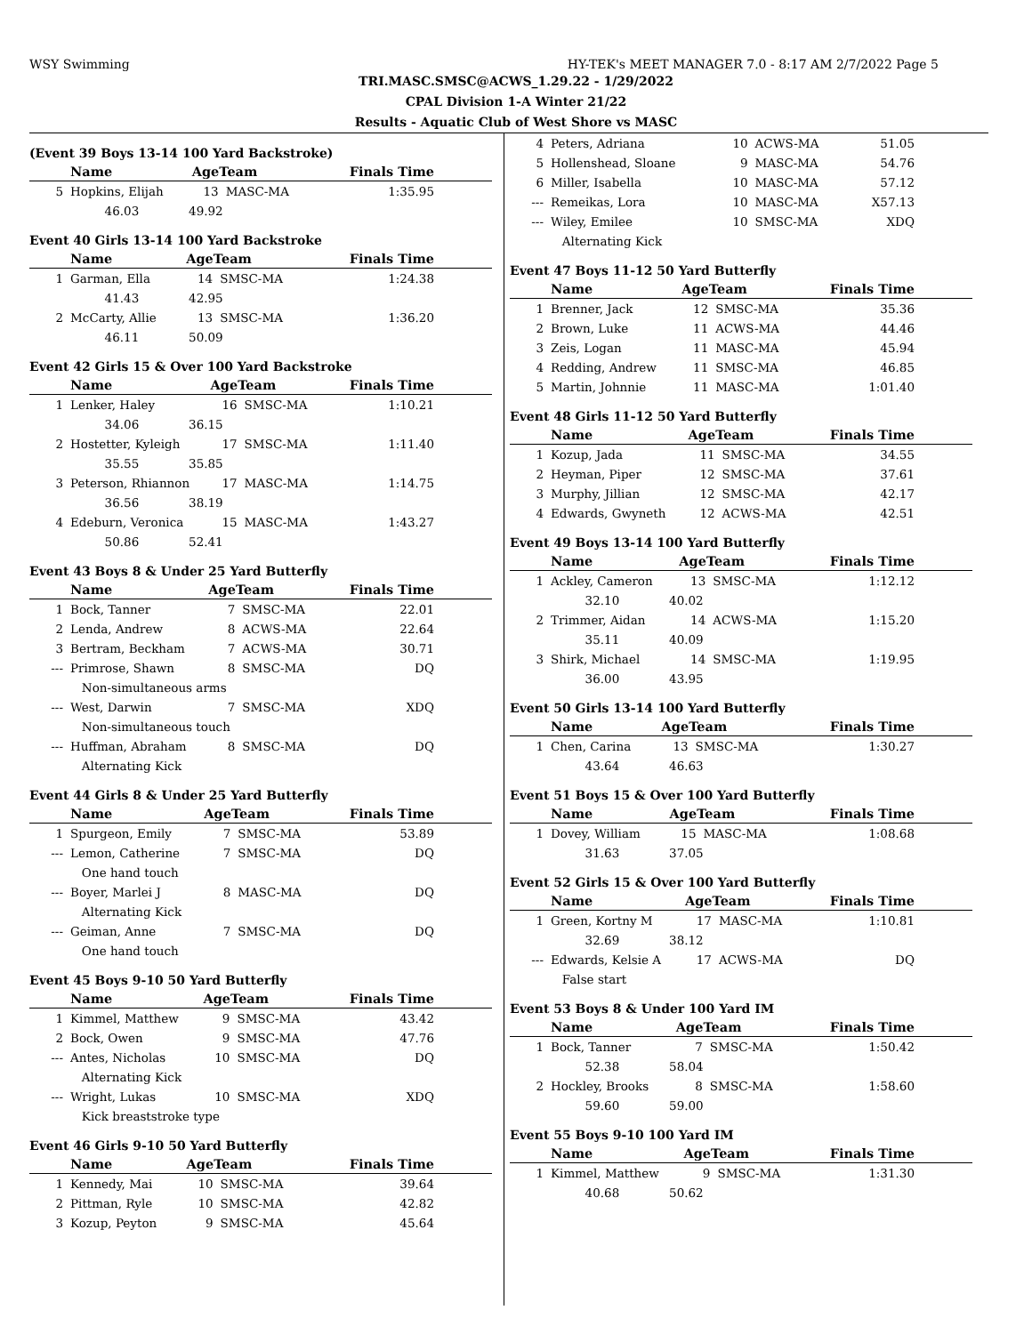WSY Swimming HY-TEK's MEET MANAGER 7.0 - 8:17 AM 2/7/2022 Page 5
TRI.MASC.SMSC@ACWS_1.29.22 - 1/29/2022
CPAL Division 1-A Winter 21/22
Results - Aquatic Club of West Shore vs MASC
(Event 39 Boys 13-14 100 Yard Backstroke)
| | Name | AgeTeam | | Finals Time |
| --- | --- | --- | --- | --- |
| 5 | Hopkins, Elijah | 13 | MASC-MA | 1:35.95 |
| | 46.03 49.92 | | | |
Event 40 Girls 13-14 100 Yard Backstroke
| | Name | AgeTeam | | Finals Time |
| --- | --- | --- | --- | --- |
| 1 | Garman, Ella | 14 | SMSC-MA | 1:24.38 |
| | 41.43 42.95 | | | |
| 2 | McCarty, Allie | 13 | SMSC-MA | 1:36.20 |
| | 46.11 50.09 | | | |
Event 42 Girls 15 & Over 100 Yard Backstroke
| | Name | AgeTeam | | Finals Time |
| --- | --- | --- | --- | --- |
| 1 | Lenker, Haley | 16 | SMSC-MA | 1:10.21 |
| | 34.06 36.15 | | | |
| 2 | Hostetter, Kyleigh | 17 | SMSC-MA | 1:11.40 |
| | 35.55 35.85 | | | |
| 3 | Peterson, Rhiannon | 17 | MASC-MA | 1:14.75 |
| | 36.56 38.19 | | | |
| 4 | Edeburn, Veronica | 15 | MASC-MA | 1:43.27 |
| | 50.86 52.41 | | | |
Event 43 Boys 8 & Under 25 Yard Butterfly
| | Name | AgeTeam | | Finals Time |
| --- | --- | --- | --- | --- |
| 1 | Bock, Tanner | 7 | SMSC-MA | 22.01 |
| 2 | Lenda, Andrew | 8 | ACWS-MA | 22.64 |
| 3 | Bertram, Beckham | 7 | ACWS-MA | 30.71 |
| --- | Primrose, Shawn | 8 | SMSC-MA | DQ |
| | Non-simultaneous arms | | | |
| --- | West, Darwin | 7 | SMSC-MA | XDQ |
| | Non-simultaneous touch | | | |
| --- | Huffman, Abraham | 8 | SMSC-MA | DQ |
| | Alternating Kick | | | |
Event 44 Girls 8 & Under 25 Yard Butterfly
| | Name | AgeTeam | | Finals Time |
| --- | --- | --- | --- | --- |
| 1 | Spurgeon, Emily | 7 | SMSC-MA | 53.89 |
| --- | Lemon, Catherine | 7 | SMSC-MA | DQ |
| | One hand touch | | | |
| --- | Boyer, Marlei J | 8 | MASC-MA | DQ |
| | Alternating Kick | | | |
| --- | Geiman, Anne | 7 | SMSC-MA | DQ |
| | One hand touch | | | |
Event 45 Boys 9-10 50 Yard Butterfly
| | Name | AgeTeam | | Finals Time |
| --- | --- | --- | --- | --- |
| 1 | Kimmel, Matthew | 9 | SMSC-MA | 43.42 |
| 2 | Bock, Owen | 9 | SMSC-MA | 47.76 |
| --- | Antes, Nicholas | 10 | SMSC-MA | DQ |
| | Alternating Kick | | | |
| --- | Wright, Lukas | 10 | SMSC-MA | XDQ |
| | Kick breaststroke type | | | |
Event 46 Girls 9-10 50 Yard Butterfly
| | Name | AgeTeam | | Finals Time |
| --- | --- | --- | --- | --- |
| 1 | Kennedy, Mai | 10 | SMSC-MA | 39.64 |
| 2 | Pittman, Ryle | 10 | SMSC-MA | 42.82 |
| 3 | Kozup, Peyton | 9 | SMSC-MA | 45.64 |
| 4 | Peters, Adriana | 10 | ACWS-MA | 51.05 |
| 5 | Hollenshead, Sloane | 9 | MASC-MA | 54.76 |
| 6 | Miller, Isabella | 10 | MASC-MA | 57.12 |
| --- | Remeikas, Lora | 10 | MASC-MA | X57.13 |
| --- | Wiley, Emilee | 10 | SMSC-MA | XDQ |
| | Alternating Kick | | | |
Event 47 Boys 11-12 50 Yard Butterfly
| | Name | AgeTeam | | Finals Time |
| --- | --- | --- | --- | --- |
| 1 | Brenner, Jack | 12 | SMSC-MA | 35.36 |
| 2 | Brown, Luke | 11 | ACWS-MA | 44.46 |
| 3 | Zeis, Logan | 11 | MASC-MA | 45.94 |
| 4 | Redding, Andrew | 11 | SMSC-MA | 46.85 |
| 5 | Martin, Johnnie | 11 | MASC-MA | 1:01.40 |
Event 48 Girls 11-12 50 Yard Butterfly
| | Name | AgeTeam | | Finals Time |
| --- | --- | --- | --- | --- |
| 1 | Kozup, Jada | 11 | SMSC-MA | 34.55 |
| 2 | Heyman, Piper | 12 | SMSC-MA | 37.61 |
| 3 | Murphy, Jillian | 12 | SMSC-MA | 42.17 |
| 4 | Edwards, Gwyneth | 12 | ACWS-MA | 42.51 |
Event 49 Boys 13-14 100 Yard Butterfly
| | Name | AgeTeam | | Finals Time |
| --- | --- | --- | --- | --- |
| 1 | Ackley, Cameron | 13 | SMSC-MA | 1:12.12 |
| | 32.10 40.02 | | | |
| 2 | Trimmer, Aidan | 14 | ACWS-MA | 1:15.20 |
| | 35.11 40.09 | | | |
| 3 | Shirk, Michael | 14 | SMSC-MA | 1:19.95 |
| | 36.00 43.95 | | | |
Event 50 Girls 13-14 100 Yard Butterfly
| | Name | AgeTeam | | Finals Time |
| --- | --- | --- | --- | --- |
| 1 | Chen, Carina | 13 | SMSC-MA | 1:30.27 |
| | 43.64 46.63 | | | |
Event 51 Boys 15 & Over 100 Yard Butterfly
| | Name | AgeTeam | | Finals Time |
| --- | --- | --- | --- | --- |
| 1 | Dovey, William | 15 | MASC-MA | 1:08.68 |
| | 31.63 37.05 | | | |
Event 52 Girls 15 & Over 100 Yard Butterfly
| | Name | AgeTeam | | Finals Time |
| --- | --- | --- | --- | --- |
| 1 | Green, Kortny M | 17 | MASC-MA | 1:10.81 |
| | 32.69 38.12 | | | |
| --- | Edwards, Kelsie A | 17 | ACWS-MA | DQ |
| | False start | | | |
Event 53 Boys 8 & Under 100 Yard IM
| | Name | AgeTeam | | Finals Time |
| --- | --- | --- | --- | --- |
| 1 | Bock, Tanner | 7 | SMSC-MA | 1:50.42 |
| | 52.38 58.04 | | | |
| 2 | Hockley, Brooks | 8 | SMSC-MA | 1:58.60 |
| | 59.60 59.00 | | | |
Event 55 Boys 9-10 100 Yard IM
| | Name | AgeTeam | | Finals Time |
| --- | --- | --- | --- | --- |
| 1 | Kimmel, Matthew | 9 | SMSC-MA | 1:31.30 |
| | 40.68 50.62 | | | |